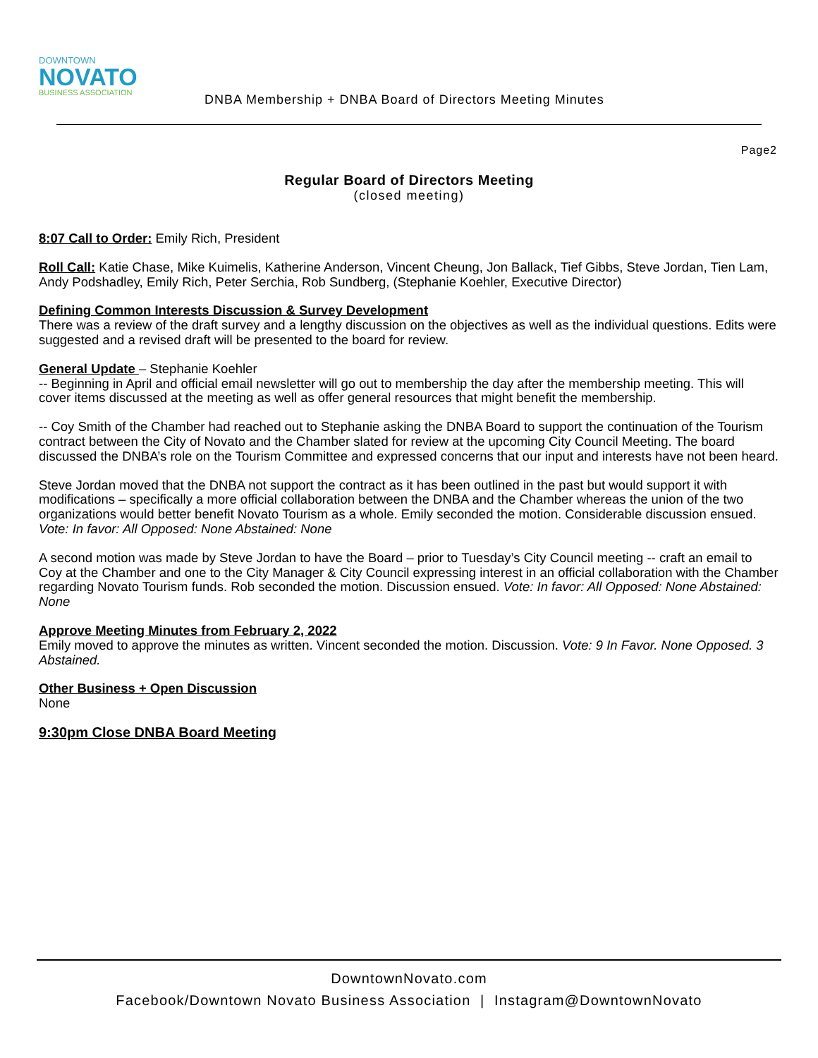DOWNTOWN
NOVATO
BUSINESS ASSOCIATION
DNBA Membership + DNBA Board of Directors Meeting Minutes
Page2
Regular Board of Directors Meeting
(closed meeting)
8:07 Call to Order: Emily Rich, President
Roll Call: Katie Chase, Mike Kuimelis, Katherine Anderson, Vincent Cheung, Jon Ballack, Tief Gibbs, Steve Jordan, Tien Lam, Andy Podshadley, Emily Rich, Peter Serchia, Rob Sundberg, (Stephanie Koehler, Executive Director)
Defining Common Interests Discussion & Survey Development
There was a review of the draft survey and a lengthy discussion on the objectives as well as the individual questions. Edits were suggested and a revised draft will be presented to the board for review.
General Update – Stephanie Koehler
-- Beginning in April and official email newsletter will go out to membership the day after the membership meeting. This will cover items discussed at the meeting as well as offer general resources that might benefit the membership.
-- Coy Smith of the Chamber had reached out to Stephanie asking the DNBA Board to support the continuation of the Tourism contract between the City of Novato and the Chamber slated for review at the upcoming City Council Meeting. The board discussed the DNBA’s role on the Tourism Committee and expressed concerns that our input and interests have not been heard.
Steve Jordan moved that the DNBA not support the contract as it has been outlined in the past but would support it with modifications – specifically a more official collaboration between the DNBA and the Chamber whereas the union of the two organizations would better benefit Novato Tourism as a whole. Emily seconded the motion. Considerable discussion ensued. Vote: In favor: All Opposed: None Abstained: None
A second motion was made by Steve Jordan to have the Board – prior to Tuesday’s City Council meeting -- craft an email to Coy at the Chamber and one to the City Manager & City Council expressing interest in an official collaboration with the Chamber regarding Novato Tourism funds. Rob seconded the motion. Discussion ensued. Vote: In favor: All Opposed: None Abstained: None
Approve Meeting Minutes from February 2, 2022
Emily moved to approve the minutes as written. Vincent seconded the motion. Discussion. Vote: 9 In Favor. None Opposed. 3 Abstained.
Other Business + Open Discussion
None
9:30pm Close DNBA Board Meeting
DowntownNovato.com
Facebook/Downtown Novato Business Association | Instagram@DowntownNovato